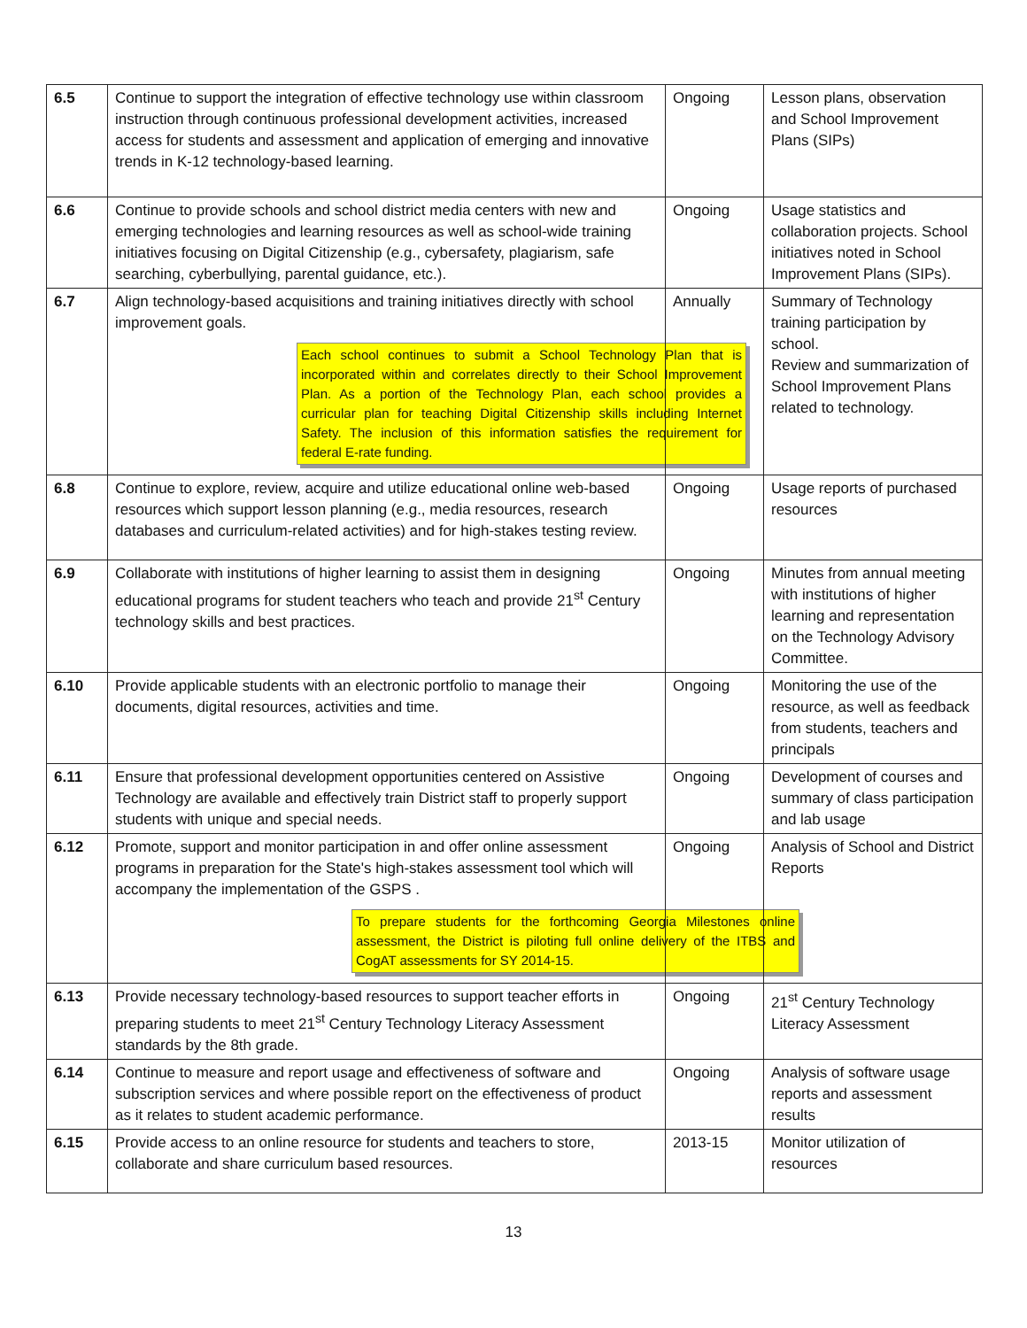| 6.5 | Continue to support the integration of effective technology use within classroom instruction through continuous professional development activities, increased access for students and assessment and application of emerging and innovative trends in K-12 technology-based learning. | Ongoing | Lesson plans, observation and School Improvement Plans (SIPs) |
| 6.6 | Continue to provide schools and school district media centers with new and emerging technologies and learning resources as well as school-wide training initiatives focusing on Digital Citizenship (e.g., cybersafety, plagiarism, safe searching, cyberbullying, parental guidance, etc.). | Ongoing | Usage statistics and collaboration projects. School initiatives noted in School Improvement Plans (SIPs). |
| 6.7 | Align technology-based acquisitions and training initiatives directly with school improvement goals. Each school continues to submit a School Technology Plan that is incorporated within and correlates directly to their School Improvement Plan. As a portion of the Technology Plan, each school provides a curricular plan for teaching Digital Citizenship skills including Internet Safety. The inclusion of this information satisfies the requirement for federal E-rate funding. | Annually | Summary of Technology training participation by school. Review and summarization of School Improvement Plans related to technology. |
| 6.8 | Continue to explore, review, acquire and utilize educational online web-based resources which support lesson planning (e.g., media resources, research databases and curriculum-related activities) and for high-stakes testing review. | Ongoing | Usage reports of purchased resources |
| 6.9 | Collaborate with institutions of higher learning to assist them in designing educational programs for student teachers who teach and provide 21<sup>st</sup> Century technology skills and best practices. | Ongoing | Minutes from annual meeting with institutions of higher learning and representation on the Technology Advisory Committee. |
| 6.10 | Provide applicable students with an electronic portfolio to manage their documents, digital resources, activities and time. | Ongoing | Monitoring the use of the resource, as well as feedback from students, teachers and principals |
| 6.11 | Ensure that professional development opportunities centered on Assistive Technology are available and effectively train District staff to properly support students with unique and special needs. | Ongoing | Development of courses and summary of class participation and lab usage |
| 6.12 | Promote, support and monitor participation in and offer online assessment programs in preparation for the State's high-stakes assessment tool which will accompany the implementation of the GSPS . To prepare students for the forthcoming Georgia Milestones online assessment, the District is piloting full online delivery of the ITBS and CogAT assessments for SY 2014-15. | Ongoing | Analysis of School and District Reports |
| 6.13 | Provide necessary technology-based resources to support teacher efforts in preparing students to meet 21<sup>st</sup> Century Technology Literacy Assessment standards by the 8th grade. | Ongoing | 21<sup>st</sup> Century Technology Literacy Assessment |
| 6.14 | Continue to measure and report usage and effectiveness of software and subscription services and where possible report on the effectiveness of product as it relates to student academic performance. | Ongoing | Analysis of software usage reports and assessment results |
| 6.15 | Provide access to an online resource for students and teachers to store, collaborate and share curriculum based resources. | 2013-15 | Monitor utilization of resources |
13